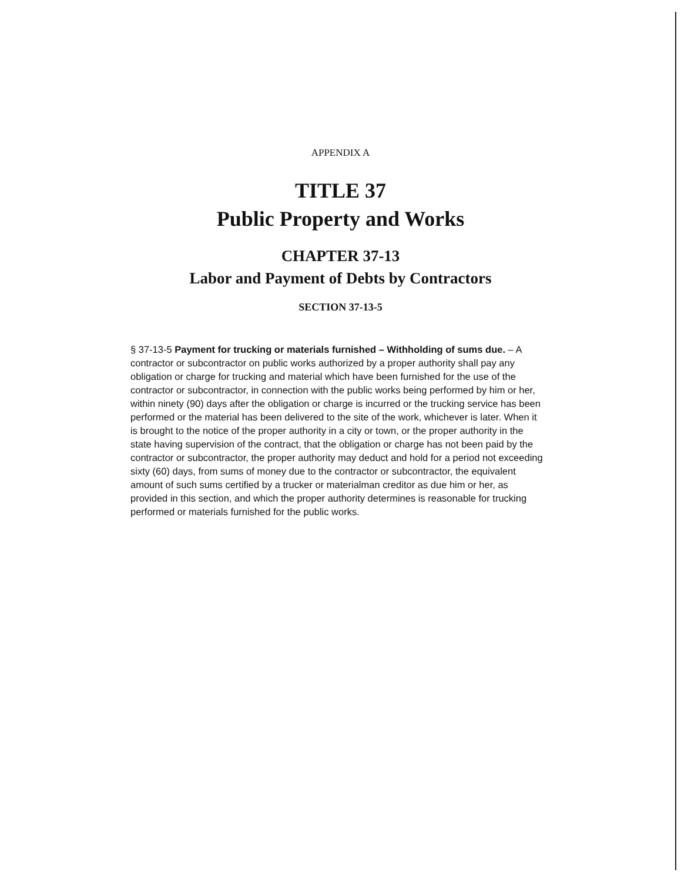APPENDIX A
TITLE 37
Public Property and Works
CHAPTER 37-13
Labor and Payment of Debts by Contractors
SECTION 37-13-5
§ 37-13-5 Payment for trucking or materials furnished – Withholding of sums due. – A contractor or subcontractor on public works authorized by a proper authority shall pay any obligation or charge for trucking and material which have been furnished for the use of the contractor or subcontractor, in connection with the public works being performed by him or her, within ninety (90) days after the obligation or charge is incurred or the trucking service has been performed or the material has been delivered to the site of the work, whichever is later. When it is brought to the notice of the proper authority in a city or town, or the proper authority in the state having supervision of the contract, that the obligation or charge has not been paid by the contractor or subcontractor, the proper authority may deduct and hold for a period not exceeding sixty (60) days, from sums of money due to the contractor or subcontractor, the equivalent amount of such sums certified by a trucker or materialman creditor as due him or her, as provided in this section, and which the proper authority determines is reasonable for trucking performed or materials furnished for the public works.